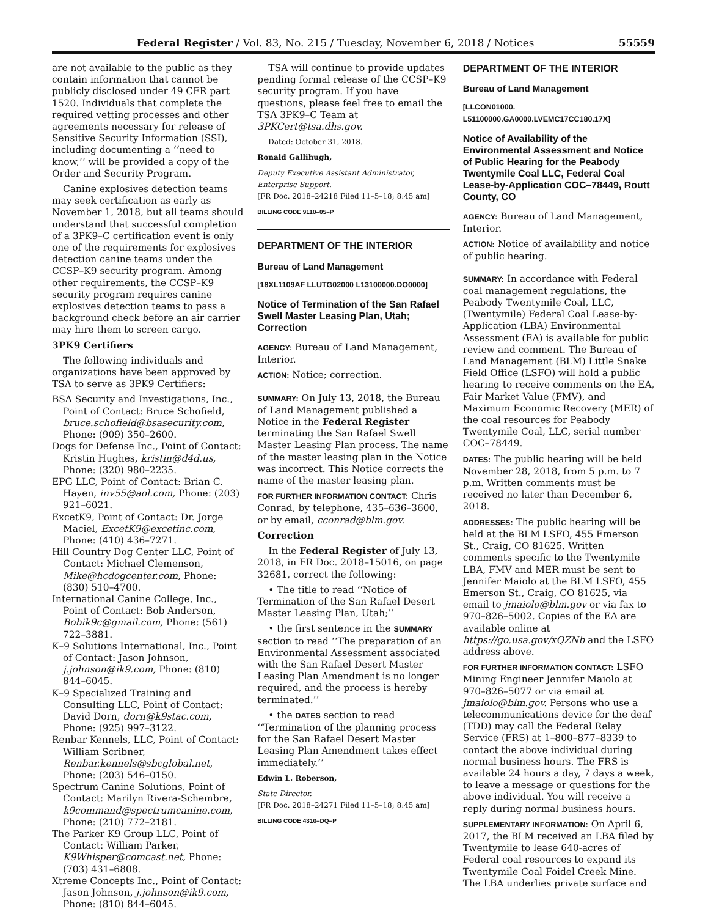Federal Register / Vol. 83, No. 215 / Tuesday, November 6, 2018 / Notices 55559
are not available to the public as they contain information that cannot be publicly disclosed under 49 CFR part 1520. Individuals that complete the required vetting processes and other agreements necessary for release of Sensitive Security Information (SSI), including documenting a ‘‘need to know,’’ will be provided a copy of the Order and Security Program.
Canine explosives detection teams may seek certification as early as November 1, 2018, but all teams should understand that successful completion of a 3PK9–C certification event is only one of the requirements for explosives detection canine teams under the CCSP–K9 security program. Among other requirements, the CCSP–K9 security program requires canine explosives detection teams to pass a background check before an air carrier may hire them to screen cargo.
3PK9 Certifiers
The following individuals and organizations have been approved by TSA to serve as 3PK9 Certifiers:
BSA Security and Investigations, Inc., Point of Contact: Bruce Schofield, bruce.schofield@bsasecurity.com, Phone: (909) 350–2600.
Dogs for Defense Inc., Point of Contact: Kristin Hughes, kristin@d4d.us, Phone: (320) 980–2235.
EPG LLC, Point of Contact: Brian C. Hayen, inv55@aol.com, Phone: (203) 921–6021.
ExcetK9, Point of Contact: Dr. Jorge Maciel, ExcetK9@excetinc.com, Phone: (410) 436–7271.
Hill Country Dog Center LLC, Point of Contact: Michael Clemenson, Mike@hcdogcenter.com, Phone: (830) 510–4700.
International Canine College, Inc., Point of Contact: Bob Anderson, Bobik9c@gmail.com, Phone: (561) 722–3881.
K–9 Solutions International, Inc., Point of Contact: Jason Johnson, j.johnson@ik9.com, Phone: (810) 844–6045.
K–9 Specialized Training and Consulting LLC, Point of Contact: David Dorn, dorn@k9stac.com, Phone: (925) 997–3122.
Renbar Kennels, LLC, Point of Contact: William Scribner, Renbar.kennels@sbcglobal.net, Phone: (203) 546–0150.
Spectrum Canine Solutions, Point of Contact: Marilyn Rivera-Schembre, k9command@spectrumcanine.com, Phone: (210) 772–2181.
The Parker K9 Group LLC, Point of Contact: William Parker, K9Whisper@comcast.net, Phone: (703) 431–6808.
Xtreme Concepts Inc., Point of Contact: Jason Johnson, j.johnson@ik9.com, Phone: (810) 844–6045.
TSA will continue to provide updates pending formal release of the CCSP–K9 security program. If you have questions, please feel free to email the TSA 3PK9–C Team at 3PKCert@tsa.dhs.gov.
Dated: October 31, 2018.
Ronald Gallihugh,
Deputy Executive Assistant Administrator, Enterprise Support.
[FR Doc. 2018–24218 Filed 11–5–18; 8:45 am]
BILLING CODE 9110–05–P
DEPARTMENT OF THE INTERIOR
Bureau of Land Management
[18XL1109AF LLUTG02000 L13100000.DO0000]
Notice of Termination of the San Rafael Swell Master Leasing Plan, Utah; Correction
AGENCY: Bureau of Land Management, Interior.
ACTION: Notice; correction.
SUMMARY: On July 13, 2018, the Bureau of Land Management published a Notice in the Federal Register terminating the San Rafael Swell Master Leasing Plan process. The name of the master leasing plan in the Notice was incorrect. This Notice corrects the name of the master leasing plan.
FOR FURTHER INFORMATION CONTACT: Chris Conrad, by telephone, 435–636–3600, or by email, cconrad@blm.gov.
Correction
In the Federal Register of July 13, 2018, in FR Doc. 2018–15016, on page 32681, correct the following:
• The title to read ‘‘Notice of Termination of the San Rafael Desert Master Leasing Plan, Utah;’’
• the first sentence in the SUMMARY section to read ‘‘The preparation of an Environmental Assessment associated with the San Rafael Desert Master Leasing Plan Amendment is no longer required, and the process is hereby terminated.’’
• the DATES section to read ‘‘Termination of the planning process for the San Rafael Desert Master Leasing Plan Amendment takes effect immediately.’’
Edwin L. Roberson,
State Director.
[FR Doc. 2018–24271 Filed 11–5–18; 8:45 am]
BILLING CODE 4310–DQ–P
DEPARTMENT OF THE INTERIOR
Bureau of Land Management
[LLCON01000. L51100000.GA0000.LVEMC17CC180.17X]
Notice of Availability of the Environmental Assessment and Notice of Public Hearing for the Peabody Twentymile Coal LLC, Federal Coal Lease-by-Application COC–78449, Routt County, CO
AGENCY: Bureau of Land Management, Interior.
ACTION: Notice of availability and notice of public hearing.
SUMMARY: In accordance with Federal coal management regulations, the Peabody Twentymile Coal, LLC, (Twentymile) Federal Coal Lease-by-Application (LBA) Environmental Assessment (EA) is available for public review and comment. The Bureau of Land Management (BLM) Little Snake Field Office (LSFO) will hold a public hearing to receive comments on the EA, Fair Market Value (FMV), and Maximum Economic Recovery (MER) of the coal resources for Peabody Twentymile Coal, LLC, serial number COC–78449.
DATES: The public hearing will be held November 28, 2018, from 5 p.m. to 7 p.m. Written comments must be received no later than December 6, 2018.
ADDRESSES: The public hearing will be held at the BLM LSFO, 455 Emerson St., Craig, CO 81625. Written comments specific to the Twentymile LBA, FMV and MER must be sent to Jennifer Maiolo at the BLM LSFO, 455 Emerson St., Craig, CO 81625, via email to jmaiolo@blm.gov or via fax to 970–826–5002. Copies of the EA are available online at https://go.usa.gov/xQZNb and the LSFO address above.
FOR FURTHER INFORMATION CONTACT: LSFO Mining Engineer Jennifer Maiolo at 970–826–5077 or via email at jmaiolo@blm.gov. Persons who use a telecommunications device for the deaf (TDD) may call the Federal Relay Service (FRS) at 1–800–877–8339 to contact the above individual during normal business hours. The FRS is available 24 hours a day, 7 days a week, to leave a message or questions for the above individual. You will receive a reply during normal business hours.
SUPPLEMENTARY INFORMATION: On April 6, 2017, the BLM received an LBA filed by Twentymile to lease 640-acres of Federal coal resources to expand its Twentymile Coal Foidel Creek Mine. The LBA underlies private surface and